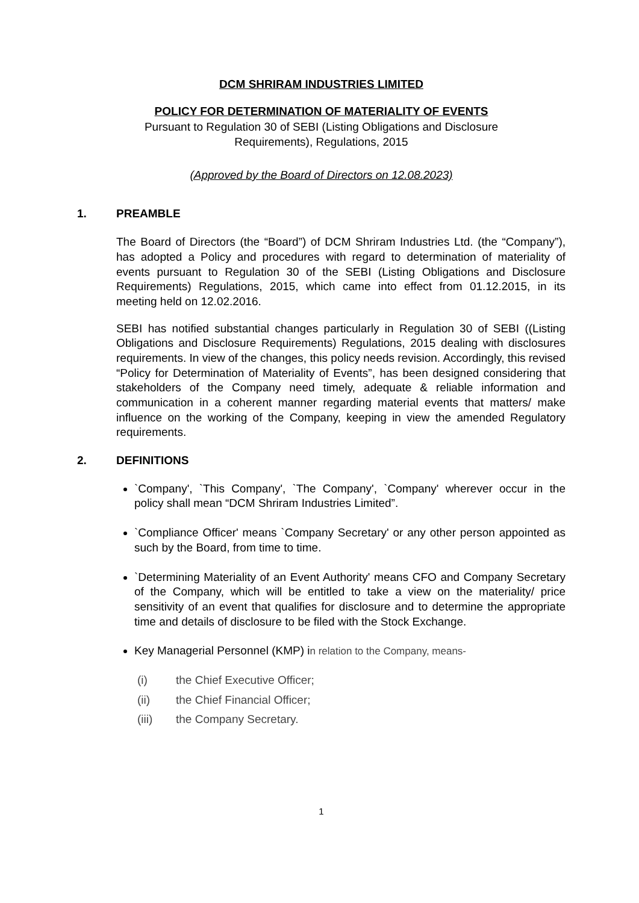DCM SHRIRAM INDUSTRIES LIMITED
POLICY FOR DETERMINATION OF MATERIALITY OF EVENTS
Pursuant to Regulation 30 of SEBI (Listing Obligations and Disclosure
Requirements), Regulations, 2015
(Approved by the Board of Directors on 12.08.2023)
1. PREAMBLE
The Board of Directors (the “Board”) of DCM Shriram Industries Ltd. (the “Company”), has adopted a Policy and procedures with regard to determination of materiality of events pursuant to Regulation 30 of the SEBI (Listing Obligations and Disclosure Requirements) Regulations, 2015, which came into effect from 01.12.2015, in its meeting held on 12.02.2016.
SEBI has notified substantial changes particularly in Regulation 30 of SEBI ((Listing Obligations and Disclosure Requirements) Regulations, 2015 dealing with disclosures requirements. In view of the changes, this policy needs revision. Accordingly, this revised “Policy for Determination of Materiality of Events”, has been designed considering that stakeholders of the Company need timely, adequate & reliable information and communication in a coherent manner regarding material events that matters/ make influence on the working of the Company, keeping in view the amended Regulatory requirements.
2. DEFINITIONS
`Company', `This Company', `The Company', `Company' wherever occur in the policy shall mean “DCM Shriram Industries Limited”.
`Compliance Officer' means `Company Secretary' or any other person appointed as such by the Board, from time to time.
`Determining Materiality of an Event Authority' means CFO and Company Secretary of the Company, which will be entitled to take a view on the materiality/ price sensitivity of an event that qualifies for disclosure and to determine the appropriate time and details of disclosure to be filed with the Stock Exchange.
Key Managerial Personnel (KMP) in relation to the Company, means-
(i) the Chief Executive Officer;
(ii) the Chief Financial Officer;
(iii) the Company Secretary.
1